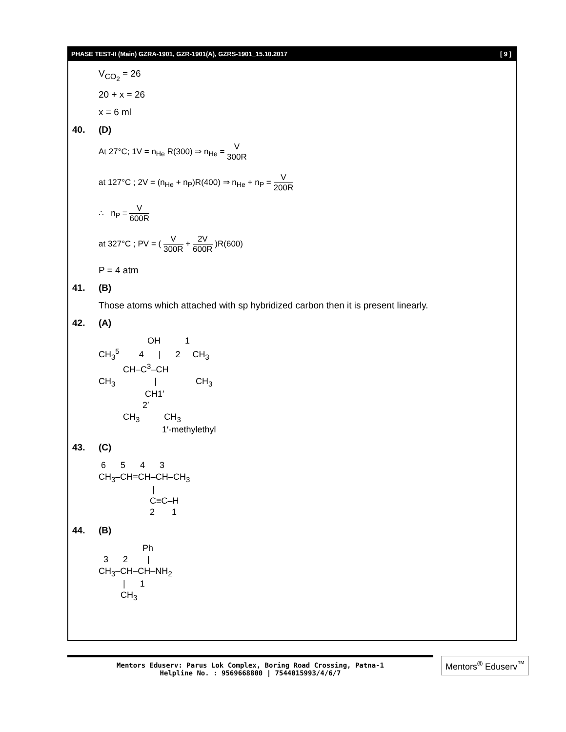PHASE TEST-II (Main) GZRA-1901, GZR-1901(A), GZRS-1901_15.10.2017 [ 9 ]
V<sub>CO<sub>2</sub></sub> = 26
20 + x = 26
x = 6 ml
40. (D)
At 27°C; 1V = n<sub>He</sub> R(300) ⇒ n<sub>He</sub> = V 300R
at 127°C ; 2V = (n<sub>He</sub> + n<sub>P</sub>)R(400) ⇒ n<sub>He</sub> + n<sub>P</sub> = V 200R
∴ n<sub>P</sub> = V 600R
at 327°C ; PV = ( V 300R + 2V 600R )R(600)
P = 4 atm
41. (B)
Those atoms which attached with sp hybridized carbon then it is present linearly.
42. (A)
                    OH          1
CH35        4      |      2     CH3
          CH–C3–CH
CH3                |                CH3
                   CH1′
                  2′
          CH3          CH3
                          1′-methylethyl
43. (C)
 6      5      4      3
CH3–CH=CH–CH–CH3
                      |
                     C≡C–H
                     2       1
44. (B)
                  Ph
  3      2        |
CH3–CH–CH–NH2
          |      1
         CH3
Mentors Eduserv: Parus Lok Complex, Boring Road Crossing, Patna-1
Helpline No. : 9569668800 | 7544015993/4/6/7
Mentors<sup>®</sup> Eduserv<sup>™</sup>